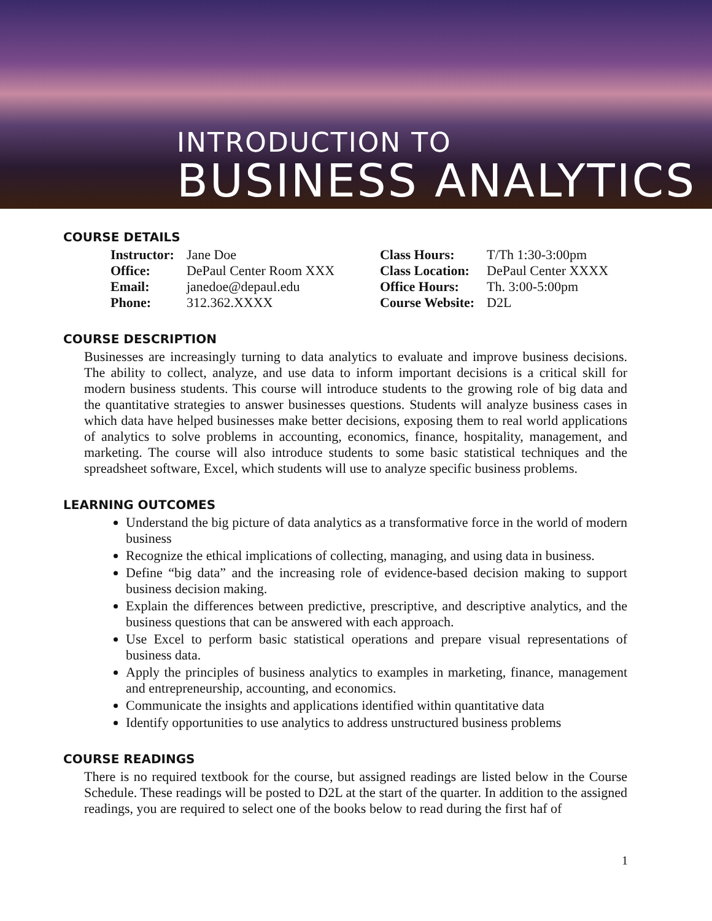INTRODUCTION TO
BUSINESS ANALYTICS
COURSE DETAILS
| Instructor: | Jane Doe | Class Hours: | T/Th 1:30-3:00pm |
| Office: | DePaul Center Room XXX | Class Location: | DePaul Center XXXX |
| Email: | janedoe@depaul.edu | Office Hours: | Th. 3:00-5:00pm |
| Phone: | 312.362.XXXX | Course Website: | D2L |
COURSE DESCRIPTION
Businesses are increasingly turning to data analytics to evaluate and improve business decisions. The ability to collect, analyze, and use data to inform important decisions is a critical skill for modern business students. This course will introduce students to the growing role of big data and the quantitative strategies to answer businesses questions. Students will analyze business cases in which data have helped businesses make better decisions, exposing them to real world applications of analytics to solve problems in accounting, economics, finance, hospitality, management, and marketing. The course will also introduce students to some basic statistical techniques and the spreadsheet software, Excel, which students will use to analyze specific business problems.
LEARNING OUTCOMES
Understand the big picture of data analytics as a transformative force in the world of modern business
Recognize the ethical implications of collecting, managing, and using data in business.
Define “big data” and the increasing role of evidence-based decision making to support business decision making.
Explain the differences between predictive, prescriptive, and descriptive analytics, and the business questions that can be answered with each approach.
Use Excel to perform basic statistical operations and prepare visual representations of business data.
Apply the principles of business analytics to examples in marketing, finance, management and entrepreneurship, accounting, and economics.
Communicate the insights and applications identified within quantitative data
Identify opportunities to use analytics to address unstructured business problems
COURSE READINGS
There is no required textbook for the course, but assigned readings are listed below in the Course Schedule. These readings will be posted to D2L at the start of the quarter. In addition to the assigned readings, you are required to select one of the books below to read during the first haf of
1